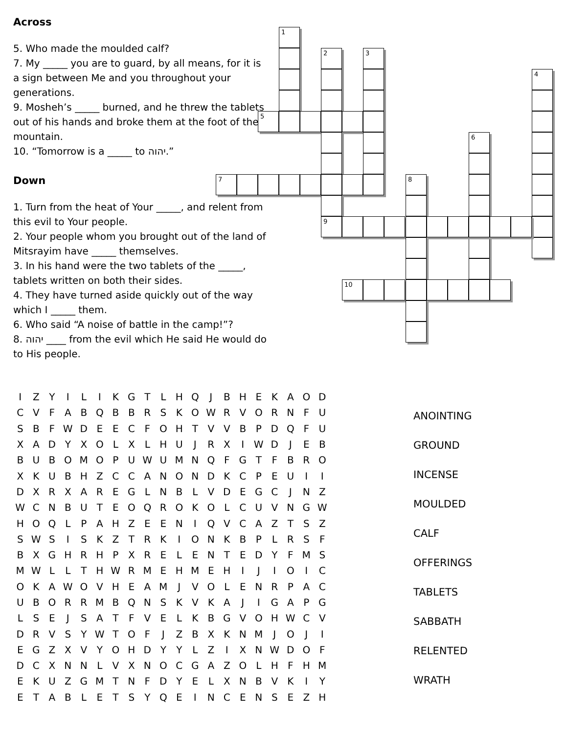Across
5. Who made the moulded calf?
7. My _____ you are to guard, by all means, for it is a sign between Me and you throughout your generations.
9. Mosheh’s _____ burned, and he threw the tablets out of his hands and broke them at the foot of the mountain.
10. “Tomorrow is a _____ to יהוה.”
Down
1. Turn from the heat of Your _____, and relent from this evil to Your people.
2. Your people whom you brought out of the land of Mitsrayim have _____ themselves.
3. In his hand were the two tablets of the _____, tablets written on both their sides.
4. They have turned aside quickly out of the way which I _____ them.
6. Who said “A noise of battle in the camp!”?
8. יהוה ____ from the evil which He said He would do to His people.
1
2 3
5
4
6
7 8
9
10
| I | Z | Y | I | L | I | K | G | T | L | H | Q | J | B | H | E | K | A | O | D |
| C | V | F | A | B | Q | B | B | R | S | K | O | W | R | V | O | R | N | F | U |
| S | B | F | W | D | E | E | C | F | O | H | T | V | V | B | P | D | Q | F | U |
| X | A | D | Y | X | O | L | X | L | H | U | J | R | X | I | W | D | J | E | B |
| B | U | B | O | M | O | P | U | W | U | M | N | Q | F | G | T | F | B | R | O |
| X | K | U | B | H | Z | C | C | A | N | O | N | D | K | C | P | E | U | I | I |
| D | X | R | X | A | R | E | G | L | N | B | L | V | D | E | G | C | J | N | Z |
| W | C | N | B | U | T | E | O | Q | R | O | K | O | L | C | U | V | N | G | W |
| H | O | Q | L | P | A | H | Z | E | E | N | I | Q | V | C | A | Z | T | S | Z |
| S | W | S | I | S | K | Z | T | R | K | I | O | N | K | B | P | L | R | S | F |
| B | X | G | H | R | H | P | X | R | E | L | E | N | T | E | D | Y | F | M | S |
| M | W | L | L | T | H | W | R | M | E | H | M | E | H | I | J | I | O | I | C |
| O | K | A | W | O | V | H | E | A | M | J | V | O | L | E | N | R | P | A | C |
| U | B | O | R | R | M | B | Q | N | S | K | V | K | A | J | I | G | A | P | G |
| L | S | E | J | S | A | T | F | V | E | L | K | B | G | V | O | H | W | C | V |
| D | R | V | S | Y | W | T | O | F | J | Z | B | X | K | N | M | J | O | J | I |
| E | G | Z | X | V | Y | O | H | D | Y | Y | L | Z | I | X | N | W | D | O | F |
| D | C | X | N | N | L | V | X | N | O | C | G | A | Z | O | L | H | F | H | M |
| E | K | U | Z | G | M | T | N | F | D | Y | E | L | X | N | B | V | K | I | Y |
| E | T | A | B | L | E | T | S | Y | Q | E | I | N | C | E | N | S | E | Z | H |
ANOINTING
GROUND
INCENSE
MOULDED
CALF
OFFERINGS
TABLETS
SABBATH
RELENTED
WRATH